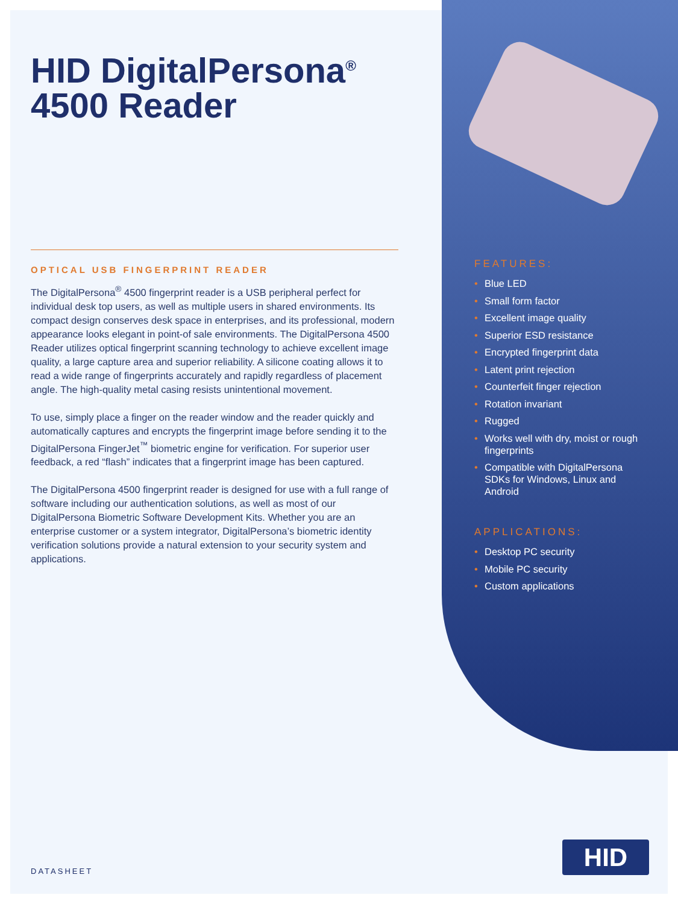HID DigitalPersona<sup>®</sup>
4500 Reader
OPTICAL USB FINGERPRINT READER
The DigitalPersona<sup>®</sup> 4500 fingerprint reader is a USB peripheral perfect for individual desk top users, as well as multiple users in shared environments. Its compact design conserves desk space in enterprises, and its professional, modern appearance looks elegant in point-of sale environments. The DigitalPersona 4500 Reader utilizes optical fingerprint scanning technology to achieve excellent image quality, a large capture area and superior reliability. A silicone coating allows it to read a wide range of fingerprints accurately and rapidly regardless of placement angle. The high-quality metal casing resists unintentional movement.
To use, simply place a finger on the reader window and the reader quickly and automatically captures and encrypts the fingerprint image before sending it to the DigitalPersona FingerJet<sup>™</sup> biometric engine for verification. For superior user feedback, a red “flash” indicates that a fingerprint image has been captured.
The DigitalPersona 4500 fingerprint reader is designed for use with a full range of software including our authentication solutions, as well as most of our DigitalPersona Biometric Software Development Kits. Whether you are an enterprise customer or a system integrator, DigitalPersona’s biometric identity verification solutions provide a natural extension to your security system and applications.
FEATURES:
• Blue LED
• Small form factor
• Excellent image quality
• Superior ESD resistance
• Encrypted fingerprint data
• Latent print rejection
• Counterfeit finger rejection
• Rotation invariant
• Rugged
• Works well with dry, moist or rough fingerprints
• Compatible with DigitalPersona SDKs for Windows, Linux and Android
APPLICATIONS:
• Desktop PC security
• Mobile PC security
• Custom applications
DATASHEET
HID